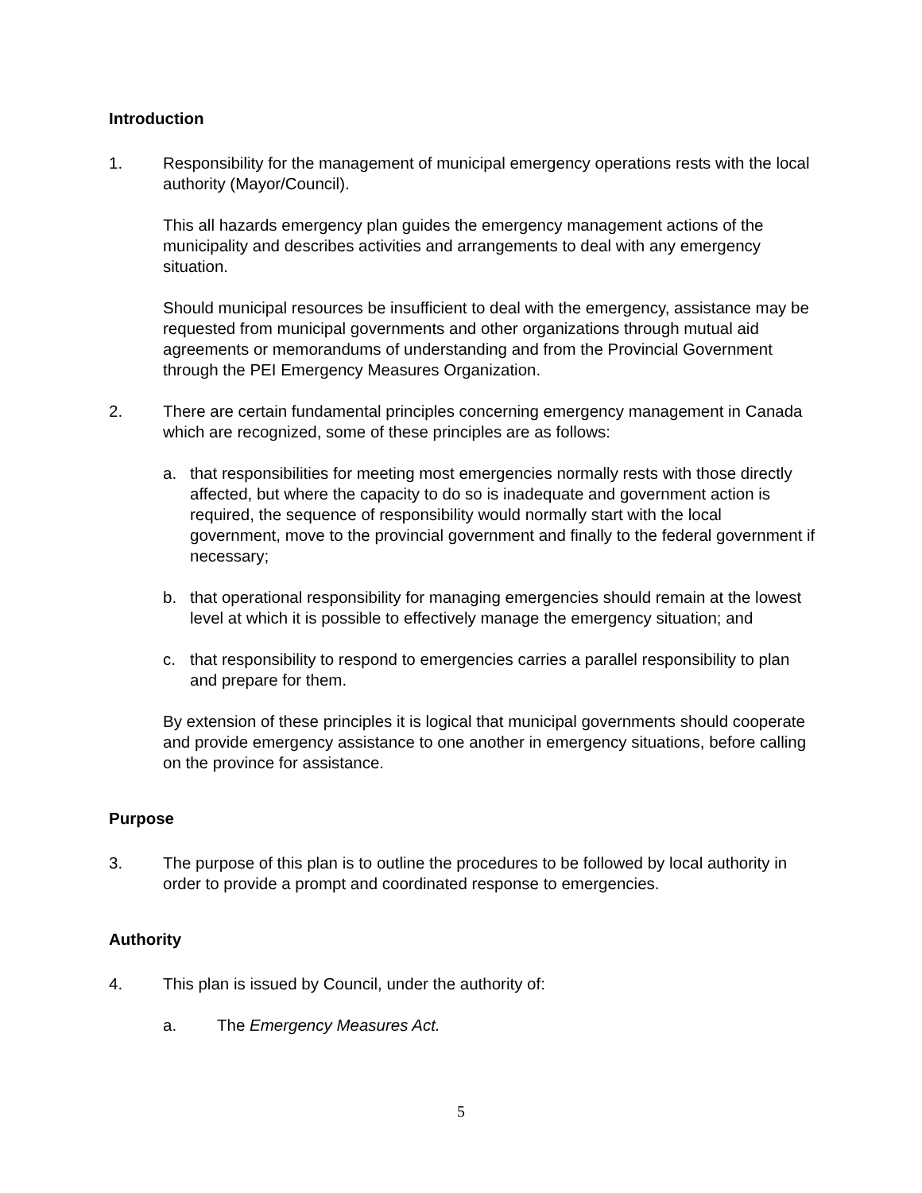Introduction
1. Responsibility for the management of municipal emergency operations rests with the local authority (Mayor/Council).
This all hazards emergency plan guides the emergency management actions of the municipality and describes activities and arrangements to deal with any emergency situation.
Should municipal resources be insufficient to deal with the emergency, assistance may be requested from municipal governments and other organizations through mutual aid agreements or memorandums of understanding and from the Provincial Government through the PEI Emergency Measures Organization.
2. There are certain fundamental principles concerning emergency management in Canada which are recognized, some of these principles are as follows:
a. that responsibilities for meeting most emergencies normally rests with those directly affected, but where the capacity to do so is inadequate and government action is required, the sequence of responsibility would normally start with the local government, move to the provincial government and finally to the federal government if necessary;
b. that operational responsibility for managing emergencies should remain at the lowest level at which it is possible to effectively manage the emergency situation; and
c. that responsibility to respond to emergencies carries a parallel responsibility to plan and prepare for them.
By extension of these principles it is logical that municipal governments should cooperate and provide emergency assistance to one another in emergency situations, before calling on the province for assistance.
Purpose
3. The purpose of this plan is to outline the procedures to be followed by local authority in order to provide a prompt and coordinated response to emergencies.
Authority
4. This plan is issued by Council, under the authority of:
a. The Emergency Measures Act.
5